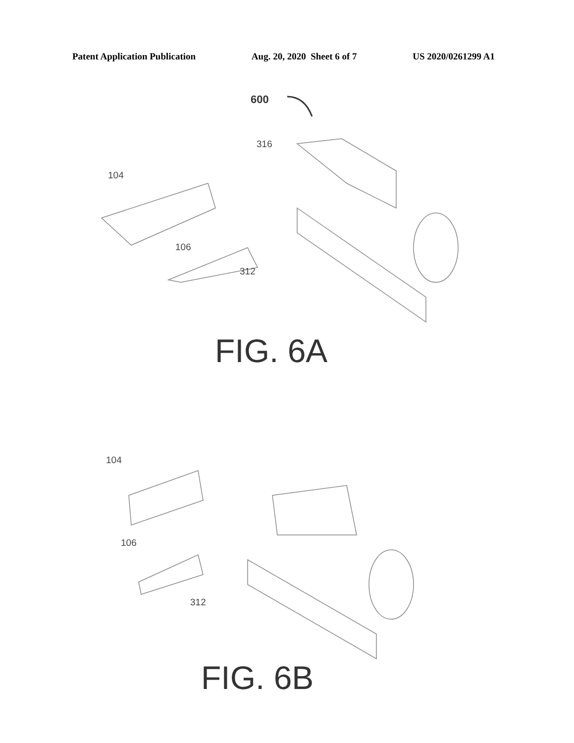Patent Application Publication Aug. 20, 2020 Sheet 6 of 7 US 2020/0261299 A1
600
316
104
106
312
FIG. 6A
104
106
312
FIG. 6B